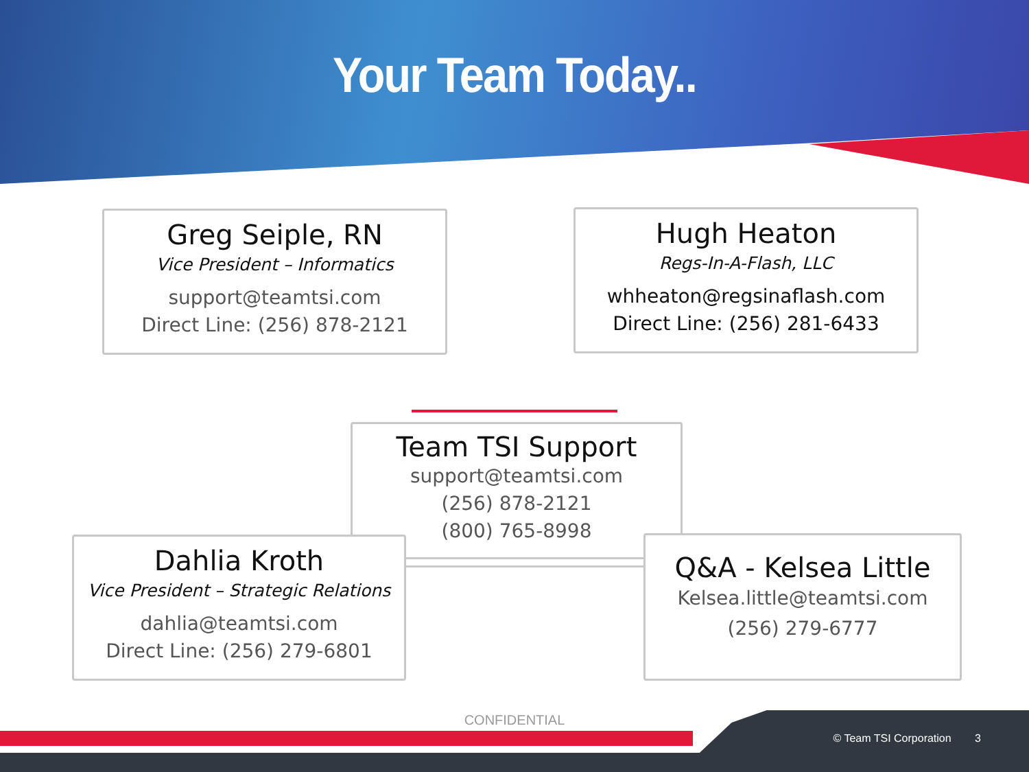Your Team Today..
Greg Seiple, RN
Vice President – Informatics
support@teamtsi.com
Direct Line: (256) 878-2121
Hugh Heaton
Regs-In-A-Flash, LLC
whheaton@regsinaflash.com
Direct Line: (256) 281-6433
Team TSI Support
support@teamtsi.com
(256) 878-2121
(800) 765-8998
Dahlia Kroth
Vice President – Strategic Relations
dahlia@teamtsi.com
Direct Line: (256) 279-6801
Q&A - Kelsea Little
Kelsea.little@teamtsi.com
(256) 279-6777
CONFIDENTIAL
© Team TSI Corporation 3